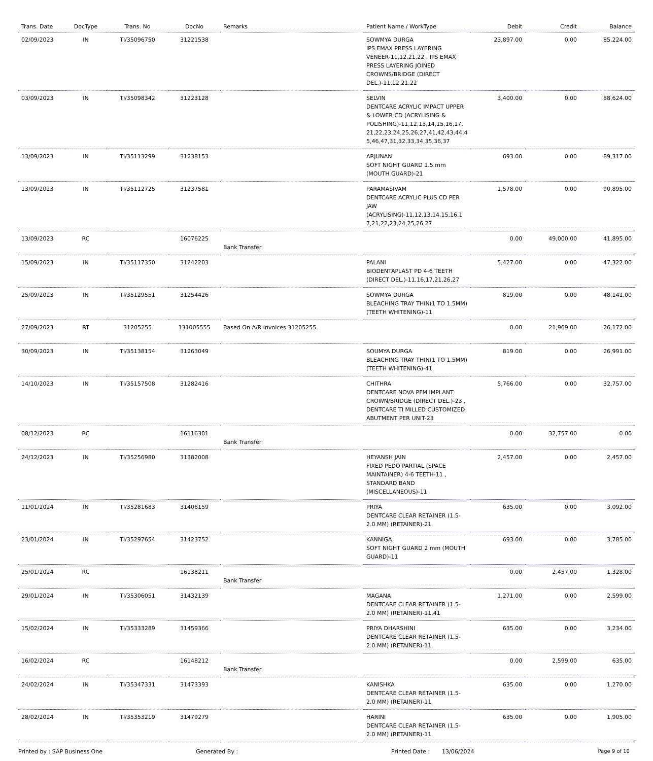| Trans. Date | DocType | Trans. No | DocNo | Remarks | Patient Name / WorkType | Debit | Credit | Balance |
| --- | --- | --- | --- | --- | --- | --- | --- | --- |
| 02/09/2023 | IN | TI/35096750 | 31221538 | | SOWMYA DURGA IPS EMAX PRESS LAYERING VENEER-11,12,21,22 , IPS EMAX PRESS LAYERING JOINED CROWNS/BRIDGE (DIRECT DEL.)-11,12,21,22 | 23,897.00 | 0.00 | 85,224.00 |
| 03/09/2023 | IN | TI/35098342 | 31223128 | | SELVIN DENTCARE ACRYLIC IMPACT UPPER & LOWER CD (ACRYLISING & POLISHING)-11,12,13,14,15,16,17, 21,22,23,24,25,26,27,41,42,43,44,4 5,46,47,31,32,33,34,35,36,37 | 3,400.00 | 0.00 | 88,624.00 |
| 13/09/2023 | IN | TI/35113299 | 31238153 | | ARJUNAN SOFT NIGHT GUARD 1.5 mm (MOUTH GUARD)-21 | 693.00 | 0.00 | 89,317.00 |
| 13/09/2023 | IN | TI/35112725 | 31237581 | | PARAMASIVAM DENTCARE ACRYLIC PLUS CD PER JAW (ACRYLISING)-11,12,13,14,15,16,1 7,21,22,23,24,25,26,27 | 1,578.00 | 0.00 | 90,895.00 |
| 13/09/2023 | RC | | 16076225 | Bank Transfer | | 0.00 | 49,000.00 | 41,895.00 |
| 15/09/2023 | IN | TI/35117350 | 31242203 | | PALANI BIODENTAPLAST PD 4-6 TEETH (DIRECT DEL.)-11,16,17,21,26,27 | 5,427.00 | 0.00 | 47,322.00 |
| 25/09/2023 | IN | TI/35129551 | 31254426 | | SOWMYA DURGA BLEACHING TRAY THIN(1 TO 1.5MM) (TEETH WHITENING)-11 | 819.00 | 0.00 | 48,141.00 |
| 27/09/2023 | RT | 31205255 | 131005555 | Based On A/R Invoices 31205255. | | 0.00 | 21,969.00 | 26,172.00 |
| 30/09/2023 | IN | TI/35138154 | 31263049 | | SOUMYA DURGA BLEACHING TRAY THIN(1 TO 1.5MM) (TEETH WHITENING)-41 | 819.00 | 0.00 | 26,991.00 |
| 14/10/2023 | IN | TI/35157508 | 31282416 | | CHITHRA DENTCARE NOVA PFM IMPLANT CROWN/BRIDGE (DIRECT DEL.)-23 , DENTCARE TI MILLED CUSTOMIZED ABUTMENT PER UNIT-23 | 5,766.00 | 0.00 | 32,757.00 |
| 08/12/2023 | RC | | 16116301 | Bank Transfer | | 0.00 | 32,757.00 | 0.00 |
| 24/12/2023 | IN | TI/35256980 | 31382008 | | HEYANSH JAIN FIXED PEDO PARTIAL (SPACE MAINTAINER) 4-6 TEETH-11 , STANDARD BAND (MISCELLANEOUS)-11 | 2,457.00 | 0.00 | 2,457.00 |
| 11/01/2024 | IN | TI/35281683 | 31406159 | | PRIYA DENTCARE CLEAR RETAINER (1.5-2.0 MM) (RETAINER)-21 | 635.00 | 0.00 | 3,092.00 |
| 23/01/2024 | IN | TI/35297654 | 31423752 | | KANNIGA SOFT NIGHT GUARD 2 mm (MOUTH GUARD)-11 | 693.00 | 0.00 | 3,785.00 |
| 25/01/2024 | RC | | 16138211 | Bank Transfer | | 0.00 | 2,457.00 | 1,328.00 |
| 29/01/2024 | IN | TI/35306051 | 31432139 | | MAGANA DENTCARE CLEAR RETAINER (1.5-2.0 MM) (RETAINER)-11,41 | 1,271.00 | 0.00 | 2,599.00 |
| 15/02/2024 | IN | TI/35333289 | 31459366 | | PRIYA DHARSHINI DENTCARE CLEAR RETAINER (1.5-2.0 MM) (RETAINER)-11 | 635.00 | 0.00 | 3,234.00 |
| 16/02/2024 | RC | | 16148212 | Bank Transfer | | 0.00 | 2,599.00 | 635.00 |
| 24/02/2024 | IN | TI/35347331 | 31473393 | | KANISHKA DENTCARE CLEAR RETAINER (1.5-2.0 MM) (RETAINER)-11 | 635.00 | 0.00 | 1,270.00 |
| 28/02/2024 | IN | TI/35353219 | 31479279 | | HARINI DENTCARE CLEAR RETAINER (1.5-2.0 MM) (RETAINER)-11 | 635.00 | 0.00 | 1,905.00 |
Printed by : SAP Business One Generated By : Printed Date : 13/06/2024 Page 9 of 10